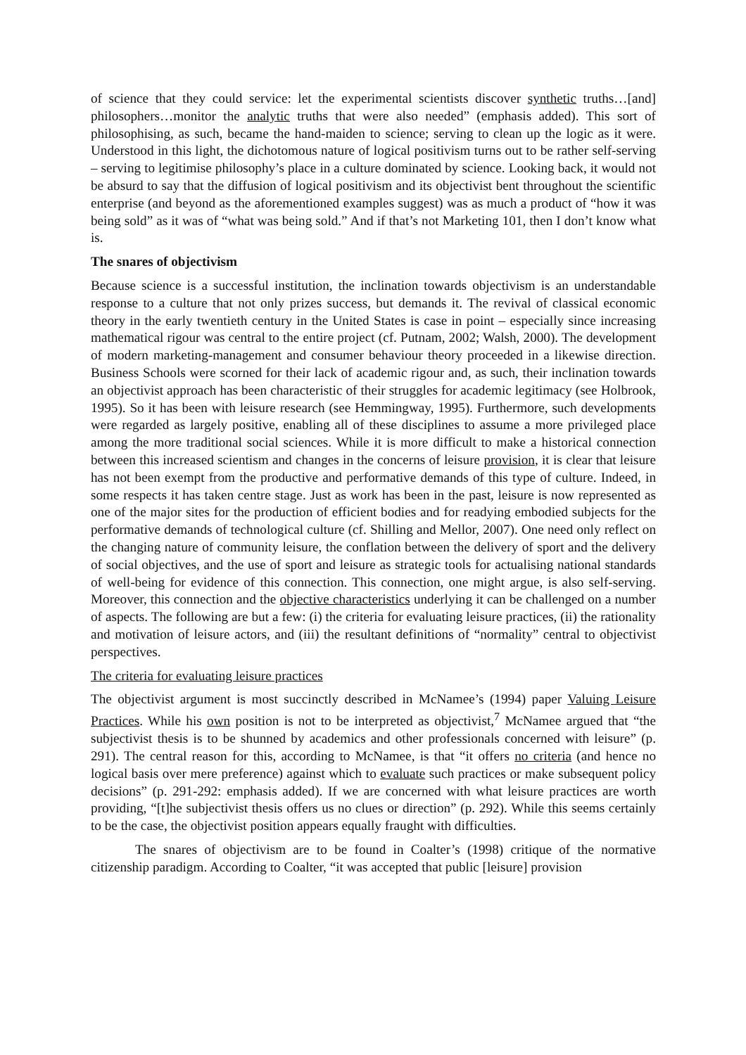of science that they could service: let the experimental scientists discover synthetic truths…[and] philosophers…monitor the analytic truths that were also needed” (emphasis added). This sort of philosophising, as such, became the hand-maiden to science; serving to clean up the logic as it were. Understood in this light, the dichotomous nature of logical positivism turns out to be rather self-serving – serving to legitimise philosophy’s place in a culture dominated by science. Looking back, it would not be absurd to say that the diffusion of logical positivism and its objectivist bent throughout the scientific enterprise (and beyond as the aforementioned examples suggest) was as much a product of “how it was being sold” as it was of “what was being sold.” And if that’s not Marketing 101, then I don’t know what is.
The snares of objectivism
Because science is a successful institution, the inclination towards objectivism is an understandable response to a culture that not only prizes success, but demands it. The revival of classical economic theory in the early twentieth century in the United States is case in point – especially since increasing mathematical rigour was central to the entire project (cf. Putnam, 2002; Walsh, 2000). The development of modern marketing-management and consumer behaviour theory proceeded in a likewise direction. Business Schools were scorned for their lack of academic rigour and, as such, their inclination towards an objectivist approach has been characteristic of their struggles for academic legitimacy (see Holbrook, 1995). So it has been with leisure research (see Hemmingway, 1995). Furthermore, such developments were regarded as largely positive, enabling all of these disciplines to assume a more privileged place among the more traditional social sciences. While it is more difficult to make a historical connection between this increased scientism and changes in the concerns of leisure provision, it is clear that leisure has not been exempt from the productive and performative demands of this type of culture. Indeed, in some respects it has taken centre stage. Just as work has been in the past, leisure is now represented as one of the major sites for the production of efficient bodies and for readying embodied subjects for the performative demands of technological culture (cf. Shilling and Mellor, 2007). One need only reflect on the changing nature of community leisure, the conflation between the delivery of sport and the delivery of social objectives, and the use of sport and leisure as strategic tools for actualising national standards of well-being for evidence of this connection. This connection, one might argue, is also self-serving. Moreover, this connection and the objective characteristics underlying it can be challenged on a number of aspects. The following are but a few: (i) the criteria for evaluating leisure practices, (ii) the rationality and motivation of leisure actors, and (iii) the resultant definitions of “normality” central to objectivist perspectives.
The criteria for evaluating leisure practices
The objectivist argument is most succinctly described in McNamee’s (1994) paper Valuing Leisure Practices. While his own position is not to be interpreted as objectivist,<sup>7</sup> McNamee argued that “the subjectivist thesis is to be shunned by academics and other professionals concerned with leisure” (p. 291). The central reason for this, according to McNamee, is that “it offers no criteria (and hence no logical basis over mere preference) against which to evaluate such practices or make subsequent policy decisions” (p. 291-292: emphasis added). If we are concerned with what leisure practices are worth providing, “[t]he subjectivist thesis offers us no clues or direction” (p. 292). While this seems certainly to be the case, the objectivist position appears equally fraught with difficulties.
The snares of objectivism are to be found in Coalter’s (1998) critique of the normative citizenship paradigm. According to Coalter, “it was accepted that public [leisure] provision